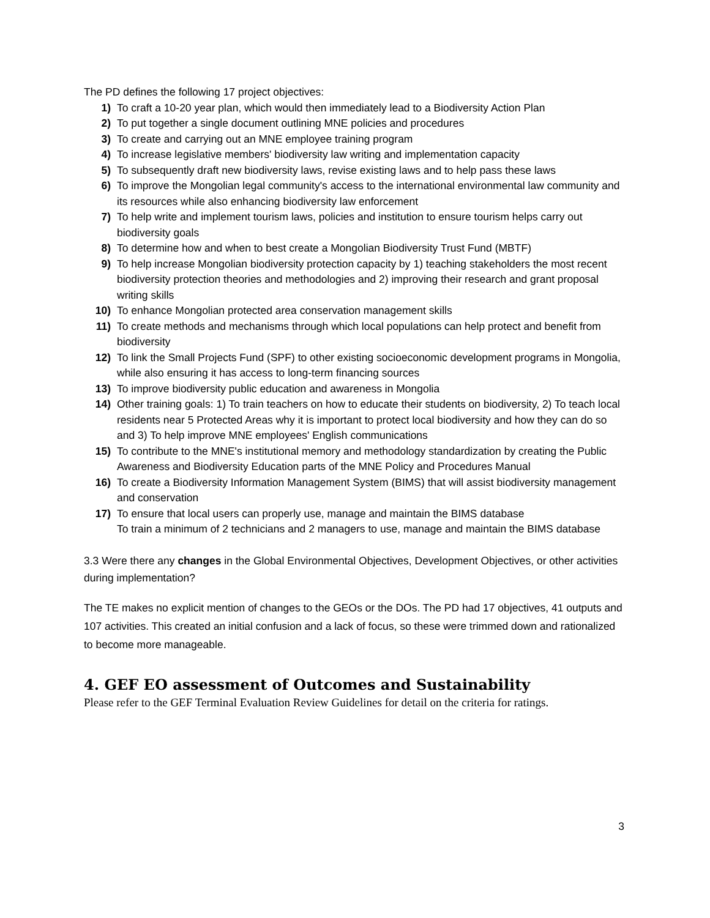The PD defines the following 17 project objectives:
1) To craft a 10-20 year plan, which would then immediately lead to a Biodiversity Action Plan
2) To put together a single document outlining MNE policies and procedures
3) To create and carrying out an MNE employee training program
4) To increase legislative members' biodiversity law writing and implementation capacity
5) To subsequently draft new biodiversity laws, revise existing laws and to help pass these laws
6) To improve the Mongolian legal community's access to the international environmental law community and its resources while also enhancing biodiversity law enforcement
7) To help write and implement tourism laws, policies and institution to ensure tourism helps carry out biodiversity goals
8) To determine how and when to best create a Mongolian Biodiversity Trust Fund (MBTF)
9) To help increase Mongolian biodiversity protection capacity by 1) teaching stakeholders the most recent biodiversity protection theories and methodologies and 2) improving their research and grant proposal writing skills
10) To enhance Mongolian protected area conservation management skills
11) To create methods and mechanisms through which local populations can help protect and benefit from biodiversity
12) To link the Small Projects Fund (SPF) to other existing socioeconomic development programs in Mongolia, while also ensuring it has access to long-term financing sources
13) To improve biodiversity public education and awareness in Mongolia
14) Other training goals: 1) To train teachers on how to educate their students on biodiversity, 2) To teach local residents near 5 Protected Areas why it is important to protect local biodiversity and how they can do so and 3) To help improve MNE employees' English communications
15) To contribute to the MNE's institutional memory and methodology standardization by creating the Public Awareness and Biodiversity Education parts of the MNE Policy and Procedures Manual
16) To create a Biodiversity Information Management System (BIMS) that will assist biodiversity management and conservation
17) To ensure that local users can properly use, manage and maintain the BIMS database
To train a minimum of 2 technicians and 2 managers to use, manage and maintain the BIMS database
3.3 Were there any changes in the Global Environmental Objectives, Development Objectives, or other activities during implementation?
The TE makes no explicit mention of changes to the GEOs or the DOs. The PD had 17 objectives, 41 outputs and 107 activities. This created an initial confusion and a lack of focus, so these were trimmed down and rationalized to become more manageable.
4. GEF EO assessment of Outcomes and Sustainability
Please refer to the GEF Terminal Evaluation Review Guidelines for detail on the criteria for ratings.
3